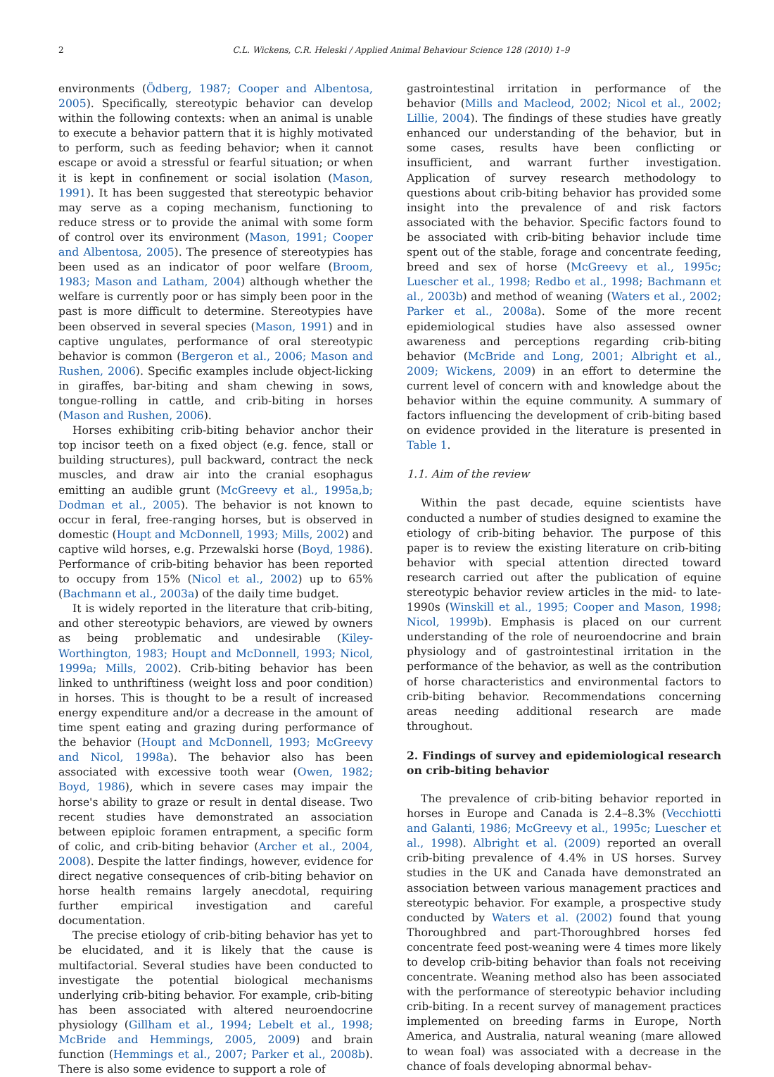2 C.L. Wickens, C.R. Heleski / Applied Animal Behaviour Science 128 (2010) 1–9
environments (Ödberg, 1987; Cooper and Albentosa, 2005). Specifically, stereotypic behavior can develop within the following contexts: when an animal is unable to execute a behavior pattern that it is highly motivated to perform, such as feeding behavior; when it cannot escape or avoid a stressful or fearful situation; or when it is kept in confinement or social isolation (Mason, 1991). It has been suggested that stereotypic behavior may serve as a coping mechanism, functioning to reduce stress or to provide the animal with some form of control over its environment (Mason, 1991; Cooper and Albentosa, 2005). The presence of stereotypies has been used as an indicator of poor welfare (Broom, 1983; Mason and Latham, 2004) although whether the welfare is currently poor or has simply been poor in the past is more difficult to determine. Stereotypies have been observed in several species (Mason, 1991) and in captive ungulates, performance of oral stereotypic behavior is common (Bergeron et al., 2006; Mason and Rushen, 2006). Specific examples include object-licking in giraffes, bar-biting and sham chewing in sows, tongue-rolling in cattle, and crib-biting in horses (Mason and Rushen, 2006).
Horses exhibiting crib-biting behavior anchor their top incisor teeth on a fixed object (e.g. fence, stall or building structures), pull backward, contract the neck muscles, and draw air into the cranial esophagus emitting an audible grunt (McGreevy et al., 1995a,b; Dodman et al., 2005). The behavior is not known to occur in feral, free-ranging horses, but is observed in domestic (Houpt and McDonnell, 1993; Mills, 2002) and captive wild horses, e.g. Przewalski horse (Boyd, 1986). Performance of crib-biting behavior has been reported to occupy from 15% (Nicol et al., 2002) up to 65% (Bachmann et al., 2003a) of the daily time budget.
It is widely reported in the literature that crib-biting, and other stereotypic behaviors, are viewed by owners as being problematic and undesirable (Kiley-Worthington, 1983; Houpt and McDonnell, 1993; Nicol, 1999a; Mills, 2002). Crib-biting behavior has been linked to unthriftiness (weight loss and poor condition) in horses. This is thought to be a result of increased energy expenditure and/or a decrease in the amount of time spent eating and grazing during performance of the behavior (Houpt and McDonnell, 1993; McGreevy and Nicol, 1998a). The behavior also has been associated with excessive tooth wear (Owen, 1982; Boyd, 1986), which in severe cases may impair the horse's ability to graze or result in dental disease. Two recent studies have demonstrated an association between epiploic foramen entrapment, a specific form of colic, and crib-biting behavior (Archer et al., 2004, 2008). Despite the latter findings, however, evidence for direct negative consequences of crib-biting behavior on horse health remains largely anecdotal, requiring further empirical investigation and careful documentation.
The precise etiology of crib-biting behavior has yet to be elucidated, and it is likely that the cause is multifactorial. Several studies have been conducted to investigate the potential biological mechanisms underlying crib-biting behavior. For example, crib-biting has been associated with altered neuroendocrine physiology (Gillham et al., 1994; Lebelt et al., 1998; McBride and Hemmings, 2005, 2009) and brain function (Hemmings et al., 2007; Parker et al., 2008b). There is also some evidence to support a role of
gastrointestinal irritation in performance of the behavior (Mills and Macleod, 2002; Nicol et al., 2002; Lillie, 2004). The findings of these studies have greatly enhanced our understanding of the behavior, but in some cases, results have been conflicting or insufficient, and warrant further investigation. Application of survey research methodology to questions about crib-biting behavior has provided some insight into the prevalence of and risk factors associated with the behavior. Specific factors found to be associated with crib-biting behavior include time spent out of the stable, forage and concentrate feeding, breed and sex of horse (McGreevy et al., 1995c; Luescher et al., 1998; Redbo et al., 1998; Bachmann et al., 2003b) and method of weaning (Waters et al., 2002; Parker et al., 2008a). Some of the more recent epidemiological studies have also assessed owner awareness and perceptions regarding crib-biting behavior (McBride and Long, 2001; Albright et al., 2009; Wickens, 2009) in an effort to determine the current level of concern with and knowledge about the behavior within the equine community. A summary of factors influencing the development of crib-biting based on evidence provided in the literature is presented in Table 1.
1.1. Aim of the review
Within the past decade, equine scientists have conducted a number of studies designed to examine the etiology of crib-biting behavior. The purpose of this paper is to review the existing literature on crib-biting behavior with special attention directed toward research carried out after the publication of equine stereotypic behavior review articles in the mid- to late-1990s (Winskill et al., 1995; Cooper and Mason, 1998; Nicol, 1999b). Emphasis is placed on our current understanding of the role of neuroendocrine and brain physiology and of gastrointestinal irritation in the performance of the behavior, as well as the contribution of horse characteristics and environmental factors to crib-biting behavior. Recommendations concerning areas needing additional research are made throughout.
2. Findings of survey and epidemiological research on crib-biting behavior
The prevalence of crib-biting behavior reported in horses in Europe and Canada is 2.4–8.3% (Vecchiotti and Galanti, 1986; McGreevy et al., 1995c; Luescher et al., 1998). Albright et al. (2009) reported an overall crib-biting prevalence of 4.4% in US horses. Survey studies in the UK and Canada have demonstrated an association between various management practices and stereotypic behavior. For example, a prospective study conducted by Waters et al. (2002) found that young Thoroughbred and part-Thoroughbred horses fed concentrate feed post-weaning were 4 times more likely to develop crib-biting behavior than foals not receiving concentrate. Weaning method also has been associated with the performance of stereotypic behavior including crib-biting. In a recent survey of management practices implemented on breeding farms in Europe, North America, and Australia, natural weaning (mare allowed to wean foal) was associated with a decrease in the chance of foals developing abnormal behav-